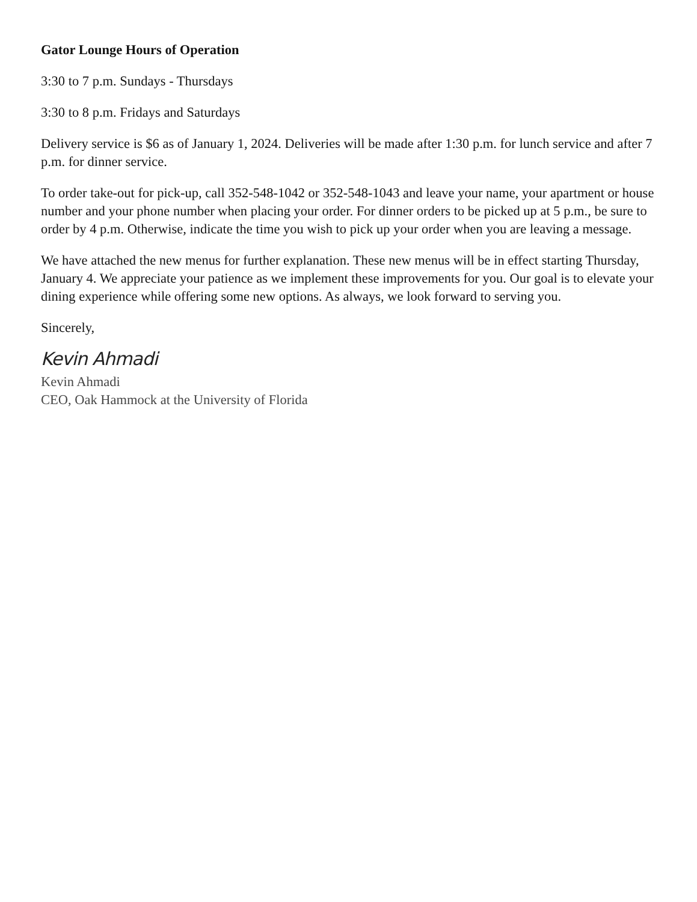Gator Lounge Hours of Operation
3:30 to 7 p.m. Sundays - Thursdays
3:30 to 8 p.m. Fridays and Saturdays
Delivery service is $6 as of January 1, 2024. Deliveries will be made after 1:30 p.m. for lunch service and after 7 p.m. for dinner service.
To order take-out for pick-up, call 352-548-1042 or 352-548-1043 and leave your name, your apartment or house number and your phone number when placing your order. For dinner orders to be picked up at 5 p.m., be sure to order by 4 p.m. Otherwise, indicate the time you wish to pick up your order when you are leaving a message.
We have attached the new menus for further explanation. These new menus will be in effect starting Thursday, January 4. We appreciate your patience as we implement these improvements for you. Our goal is to elevate your dining experience while offering some new options. As always, we look forward to serving you.
Sincerely,
Kevin Ahmadi
Kevin Ahmadi
CEO, Oak Hammock at the University of Florida